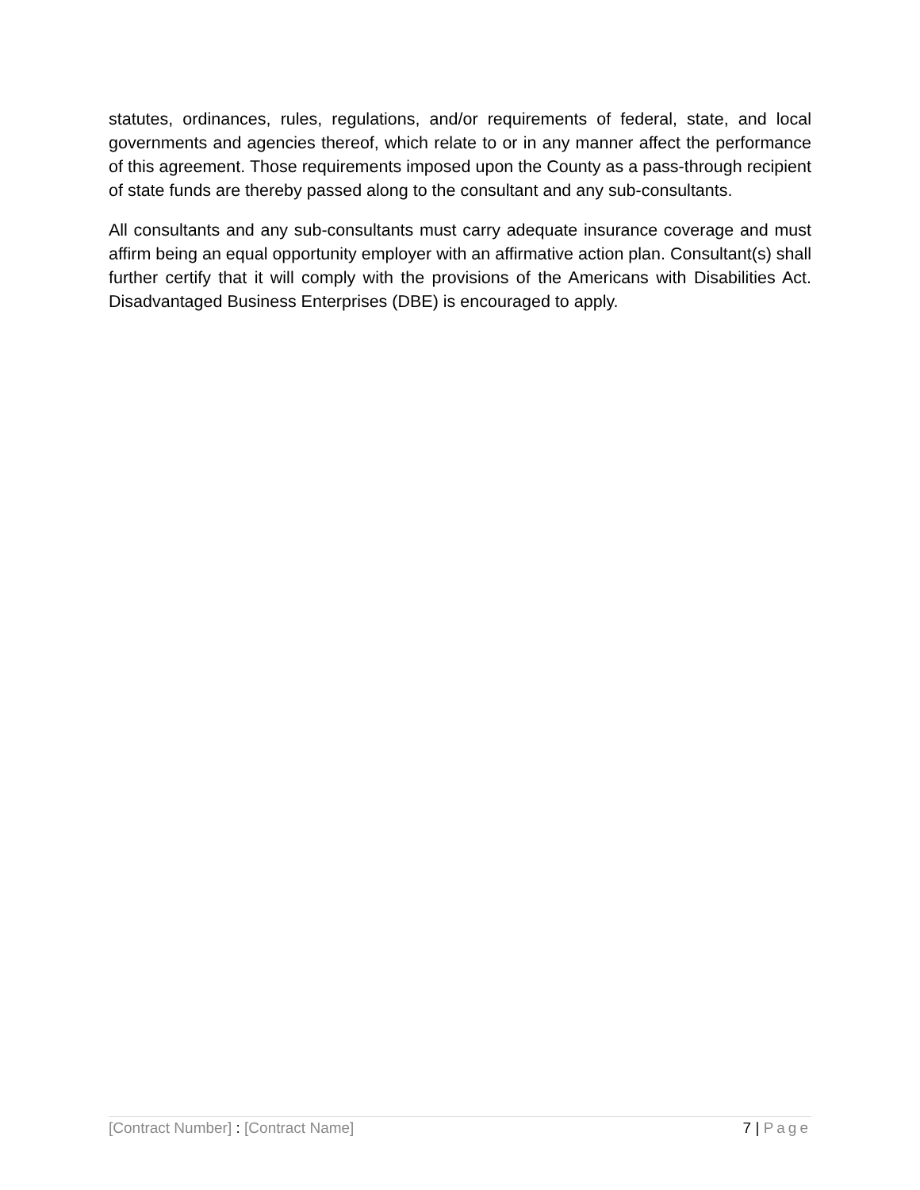statutes, ordinances, rules, regulations, and/or requirements of federal, state, and local governments and agencies thereof, which relate to or in any manner affect the performance of this agreement. Those requirements imposed upon the County as a pass-through recipient of state funds are thereby passed along to the consultant and any sub-consultants.
All consultants and any sub-consultants must carry adequate insurance coverage and must affirm being an equal opportunity employer with an affirmative action plan. Consultant(s) shall further certify that it will comply with the provisions of the Americans with Disabilities Act. Disadvantaged Business Enterprises (DBE) is encouraged to apply.
[Contract Number] : [Contract Name] 7 | Page